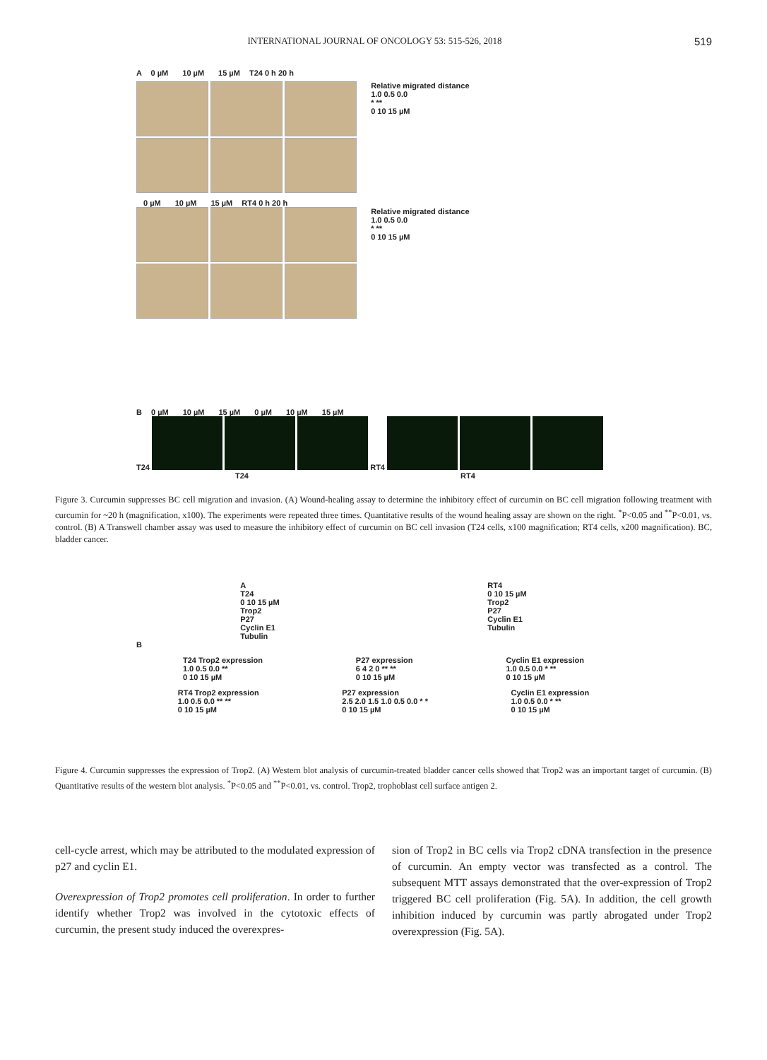INTERNATIONAL JOURNAL OF ONCOLOGY 53: 515-526, 2018 519
A 0 µM 10 µM 15 µM T24 0 h 20 h
Relative migrated distance
1.0 0.5 0.0
* **
0 10 15 µM
0 µM 10 µM 15 µM RT4 0 h 20 h
Relative migrated distance
1.0 0.5 0.0
* **
0 10 15 µM
B 0 µM 10 µM 15 µM 0 µM 10 µM 15 µM
T24 RT4
T24 RT4
Figure 3. Curcumin suppresses BC cell migration and invasion. (A) Wound-healing assay to determine the inhibitory effect of curcumin on BC cell migration following treatment with curcumin for ~20 h (magnification, x100). The experiments were repeated three times. Quantitative results of the wound healing assay are shown on the right. <sup>*</sup>P<0.05 and <sup>**</sup>P<0.01, vs. control. (B) A Transwell chamber assay was used to measure the inhibitory effect of curcumin on BC cell invasion (T24 cells, x100 magnification; RT4 cells, x200 magnification). BC, bladder cancer.
A
T24
0 10 15 µM
Trop2
P27
Cyclin E1
Tubulin
RT4
0 10 15 µM
Trop2
P27
Cyclin E1
Tubulin
B
T24 Trop2 expression
1.0 0.5 0.0 **
0 10 15 µM
P27 expression
6 4 2 0 ** **
0 10 15 µM
Cyclin E1 expression
1.0 0.5 0.0 * **
0 10 15 µM
RT4 Trop2 expression
1.0 0.5 0.0 ** **
0 10 15 µM
P27 expression
2.5 2.0 1.5 1.0 0.5 0.0 * *
0 10 15 µM
Cyclin E1 expression
1.0 0.5 0.0 * **
0 10 15 µM
Figure 4. Curcumin suppresses the expression of Trop2. (A) Western blot analysis of curcumin-treated bladder cancer cells showed that Trop2 was an important target of curcumin. (B) Quantitative results of the western blot analysis. <sup>*</sup>P<0.05 and <sup>**</sup>P<0.01, vs. control. Trop2, trophoblast cell surface antigen 2.
cell-cycle arrest, which may be attributed to the modulated expression of p27 and cyclin E1.
Overexpression of Trop2 promotes cell proliferation. In order to further identify whether Trop2 was involved in the cytotoxic effects of curcumin, the present study induced the overexpres-
sion of Trop2 in BC cells via Trop2 cDNA transfection in the presence of curcumin. An empty vector was transfected as a control. The subsequent MTT assays demonstrated that the over-expression of Trop2 triggered BC cell proliferation (Fig. 5A). In addition, the cell growth inhibition induced by curcumin was partly abrogated under Trop2 overexpression (Fig. 5A).